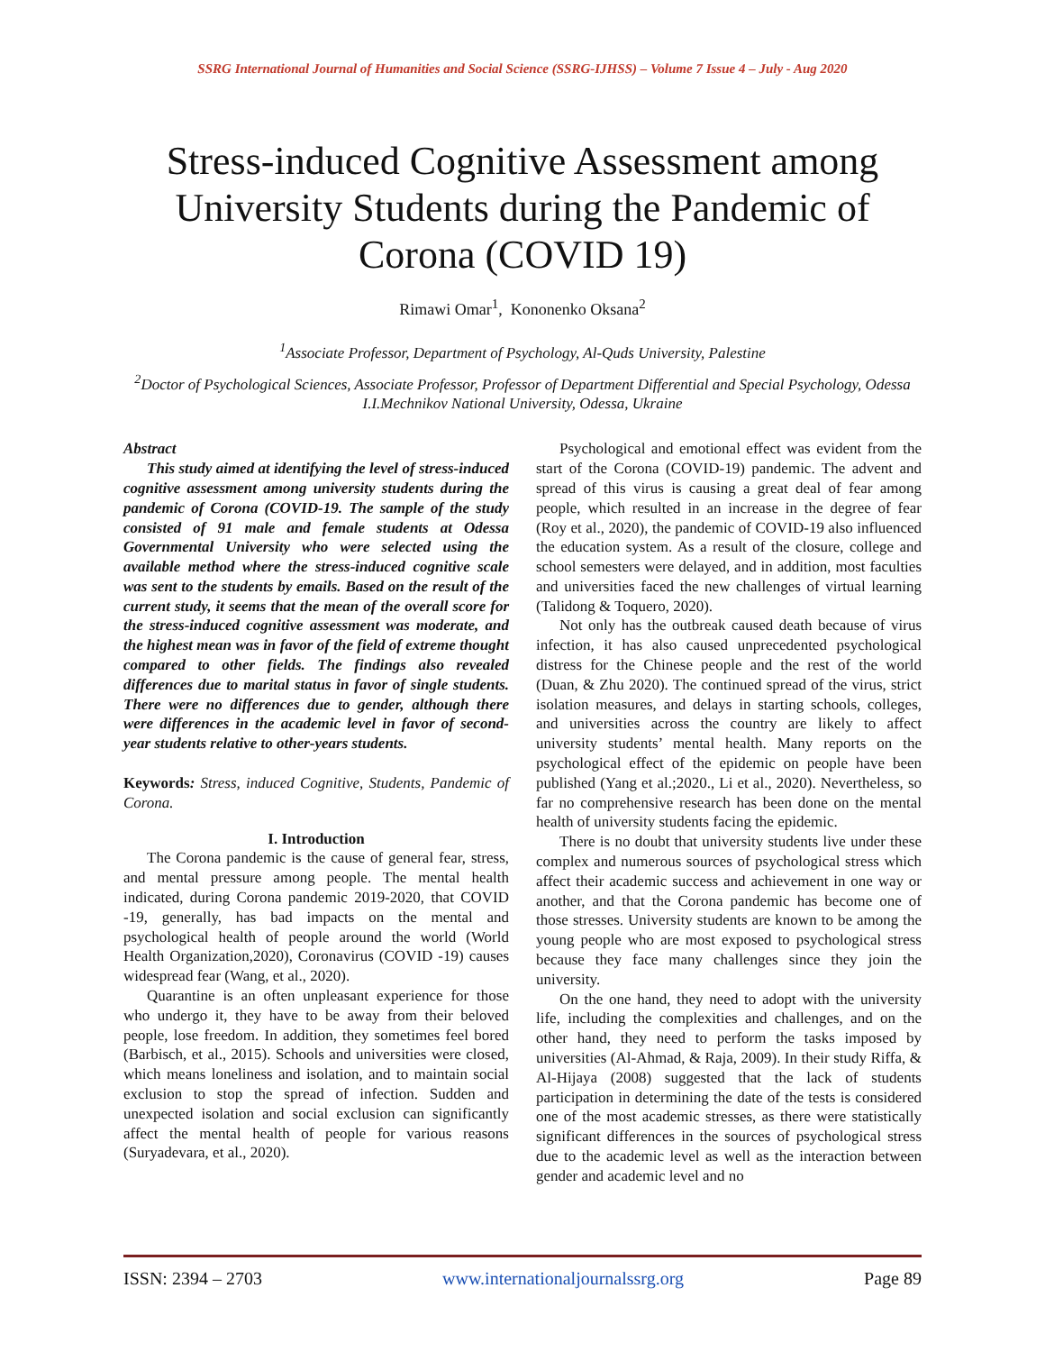SSRG International Journal of Humanities and Social Science (SSRG-IJHSS) – Volume 7 Issue 4 – July - Aug 2020
Stress-induced Cognitive Assessment among University Students during the Pandemic of Corona (COVID 19)
Rimawi Omar<sup>1</sup>, Kononenko Oksana<sup>2</sup>
<sup>1</sup> Associate Professor, Department of Psychology, Al-Quds University, Palestine
<sup>2</sup> Doctor of Psychological Sciences, Associate Professor, Professor of Department Differential and Special Psychology, Odessa I.I.Mechnikov National University, Odessa, Ukraine
Abstract
This study aimed at identifying the level of stress-induced cognitive assessment among university students during the pandemic of Corona (COVID-19. The sample of the study consisted of 91 male and female students at Odessa Governmental University who were selected using the available method where the stress-induced cognitive scale was sent to the students by emails. Based on the result of the current study, it seems that the mean of the overall score for the stress-induced cognitive assessment was moderate, and the highest mean was in favor of the field of extreme thought compared to other fields. The findings also revealed differences due to marital status in favor of single students. There were no differences due to gender, although there were differences in the academic level in favor of second-year students relative to other-years students.
Keywords: Stress, induced Cognitive, Students, Pandemic of Corona.
I. Introduction
The Corona pandemic is the cause of general fear, stress, and mental pressure among people. The mental health indicated, during Corona pandemic 2019-2020, that COVID -19, generally, has bad impacts on the mental and psychological health of people around the world (World Health Organization,2020), Coronavirus (COVID -19) causes widespread fear (Wang, et al., 2020).
Quarantine is an often unpleasant experience for those who undergo it, they have to be away from their beloved people, lose freedom. In addition, they sometimes feel bored (Barbisch, et al., 2015). Schools and universities were closed, which means loneliness and isolation, and to maintain social exclusion to stop the spread of infection. Sudden and unexpected isolation and social exclusion can significantly affect the mental health of people for various reasons (Suryadevara, et al., 2020).
Psychological and emotional effect was evident from the start of the Corona (COVID-19) pandemic. The advent and spread of this virus is causing a great deal of fear among people, which resulted in an increase in the degree of fear (Roy et al., 2020), the pandemic of COVID-19 also influenced the education system. As a result of the closure, college and school semesters were delayed, and in addition, most faculties and universities faced the new challenges of virtual learning (Talidong & Toquero, 2020).
Not only has the outbreak caused death because of virus infection, it has also caused unprecedented psychological distress for the Chinese people and the rest of the world (Duan, & Zhu 2020). The continued spread of the virus, strict isolation measures, and delays in starting schools, colleges, and universities across the country are likely to affect university students’ mental health. Many reports on the psychological effect of the epidemic on people have been published (Yang et al.;2020., Li et al., 2020). Nevertheless, so far no comprehensive research has been done on the mental health of university students facing the epidemic.
There is no doubt that university students live under these complex and numerous sources of psychological stress which affect their academic success and achievement in one way or another, and that the Corona pandemic has become one of those stresses. University students are known to be among the young people who are most exposed to psychological stress because they face many challenges since they join the university.
On the one hand, they need to adopt with the university life, including the complexities and challenges, and on the other hand, they need to perform the tasks imposed by universities (Al-Ahmad, & Raja, 2009). In their study Riffa, & Al-Hijaya (2008) suggested that the lack of students participation in determining the date of the tests is considered one of the most academic stresses, as there were statistically significant differences in the sources of psychological stress due to the academic level as well as the interaction between gender and academic level and no
ISSN: 2394 – 2703 www.internationaljournalssrg.org Page 89